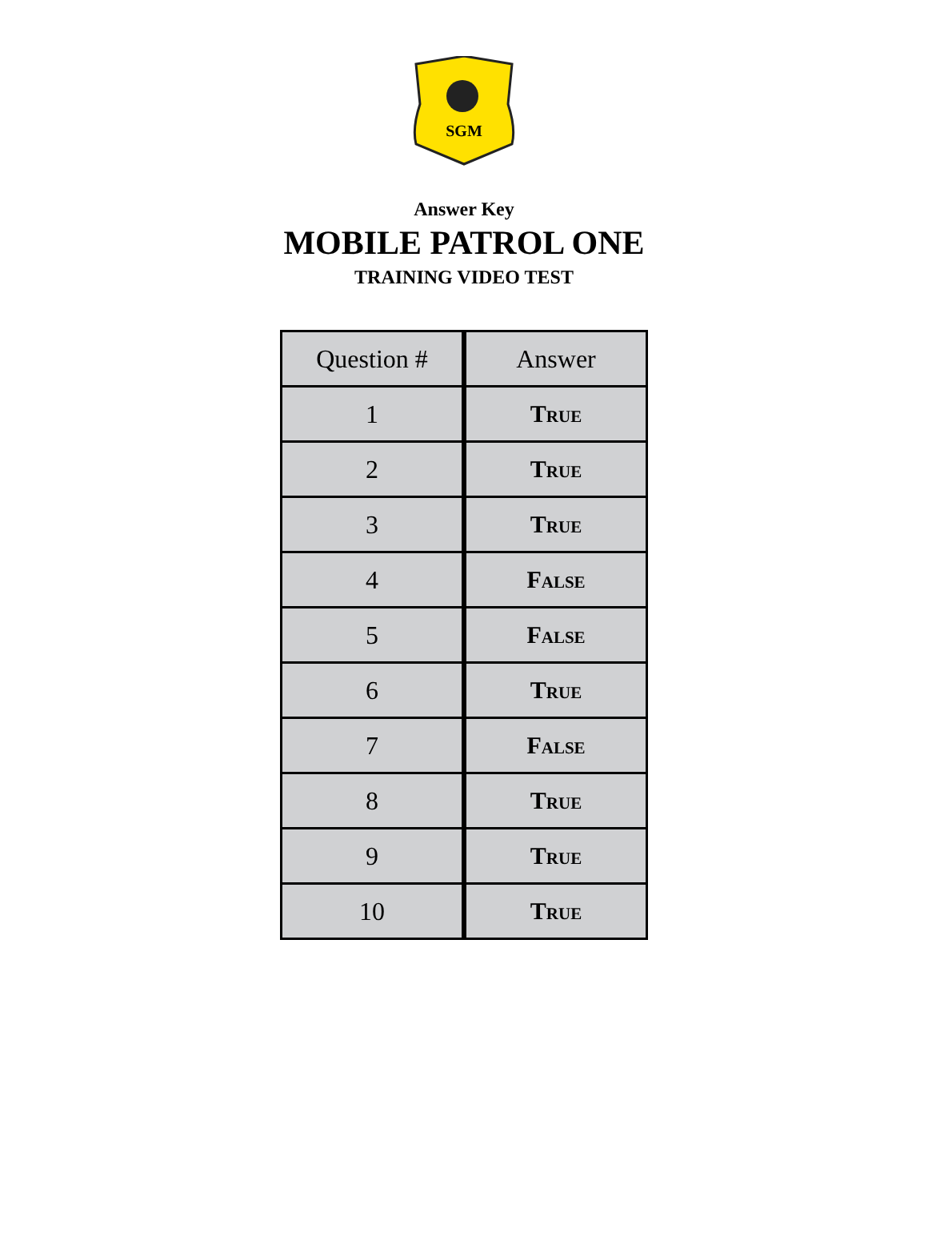SGM
Answer Key
MOBILE PATROL ONE
TRAINING VIDEO TEST
| Question # | Answer |
| --- | --- |
| 1 | True |
| 2 | True |
| 3 | True |
| 4 | False |
| 5 | False |
| 6 | True |
| 7 | False |
| 8 | True |
| 9 | True |
| 10 | True |